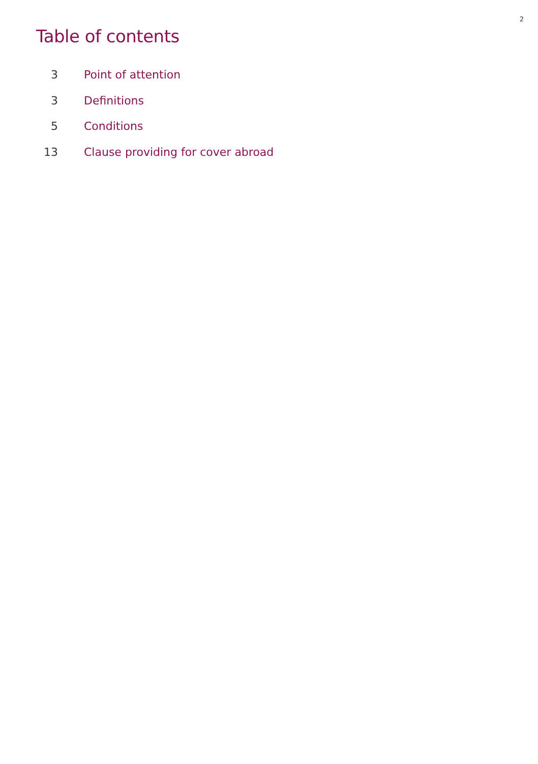2
Table of contents
3 Point of attention
3 Definitions
5 Conditions
13 Clause providing for cover abroad